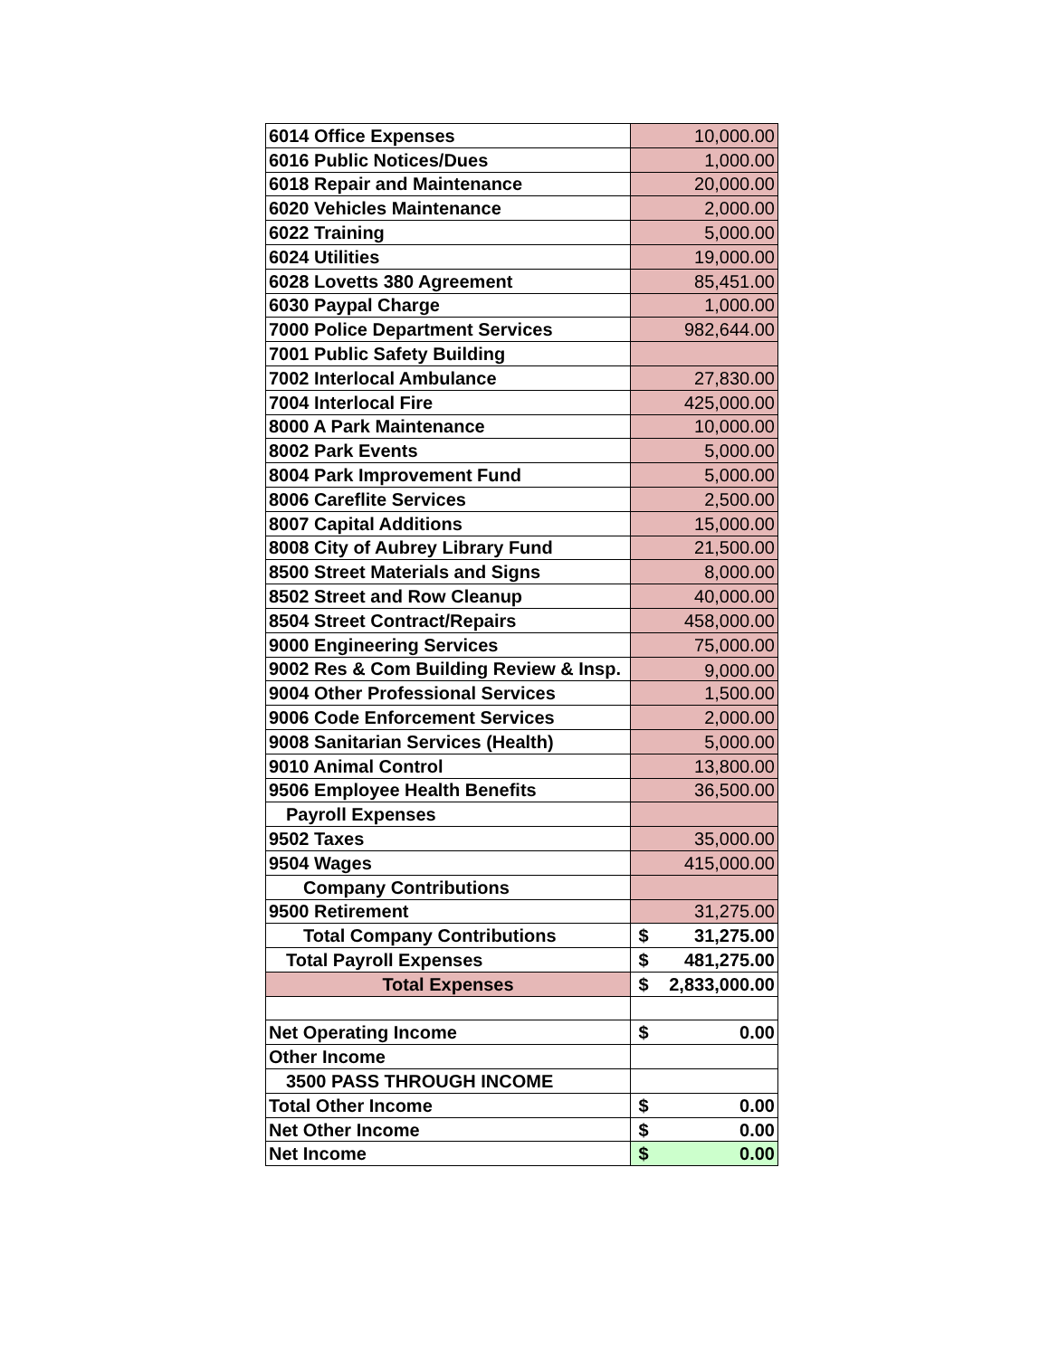| 6014 Office Expenses | 10,000.00 |
| 6016 Public Notices/Dues | 1,000.00 |
| 6018 Repair and Maintenance | 20,000.00 |
| 6020 Vehicles Maintenance | 2,000.00 |
| 6022 Training | 5,000.00 |
| 6024 Utilities | 19,000.00 |
| 6028 Lovetts 380 Agreement | 85,451.00 |
| 6030 Paypal Charge | 1,000.00 |
| 7000 Police Department Services | 982,644.00 |
| 7001 Public Safety Building | |
| 7002 Interlocal Ambulance | 27,830.00 |
| 7004 Interlocal Fire | 425,000.00 |
| 8000 A Park Maintenance | 10,000.00 |
| 8002 Park Events | 5,000.00 |
| 8004 Park Improvement Fund | 5,000.00 |
| 8006 Careflite Services | 2,500.00 |
| 8007 Capital Additions | 15,000.00 |
| 8008 City of Aubrey Library Fund | 21,500.00 |
| 8500 Street Materials and Signs | 8,000.00 |
| 8502 Street and Row Cleanup | 40,000.00 |
| 8504 Street Contract/Repairs | 458,000.00 |
| 9000 Engineering Services | 75,000.00 |
| 9002 Res & Com Building Review & Insp. | 9,000.00 |
| 9004 Other Professional Services | 1,500.00 |
| 9006 Code Enforcement Services | 2,000.00 |
| 9008 Sanitarian Services (Health) | 5,000.00 |
| 9010 Animal Control | 13,800.00 |
| 9506 Employee Health Benefits | 36,500.00 |
| Payroll Expenses | |
| 9502 Taxes | 35,000.00 |
| 9504 Wages | 415,000.00 |
| Company Contributions | |
| 9500 Retirement | 31,275.00 |
| Total Company Contributions | $ 31,275.00 |
| Total Payroll Expenses | $ 481,275.00 |
| Total Expenses | $ 2,833,000.00 |
| Net Operating Income | $ 0.00 |
| Other Income | |
| 3500 PASS THROUGH INCOME | |
| Total Other Income | $ 0.00 |
| Net Other Income | $ 0.00 |
| Net Income | $ 0.00 |